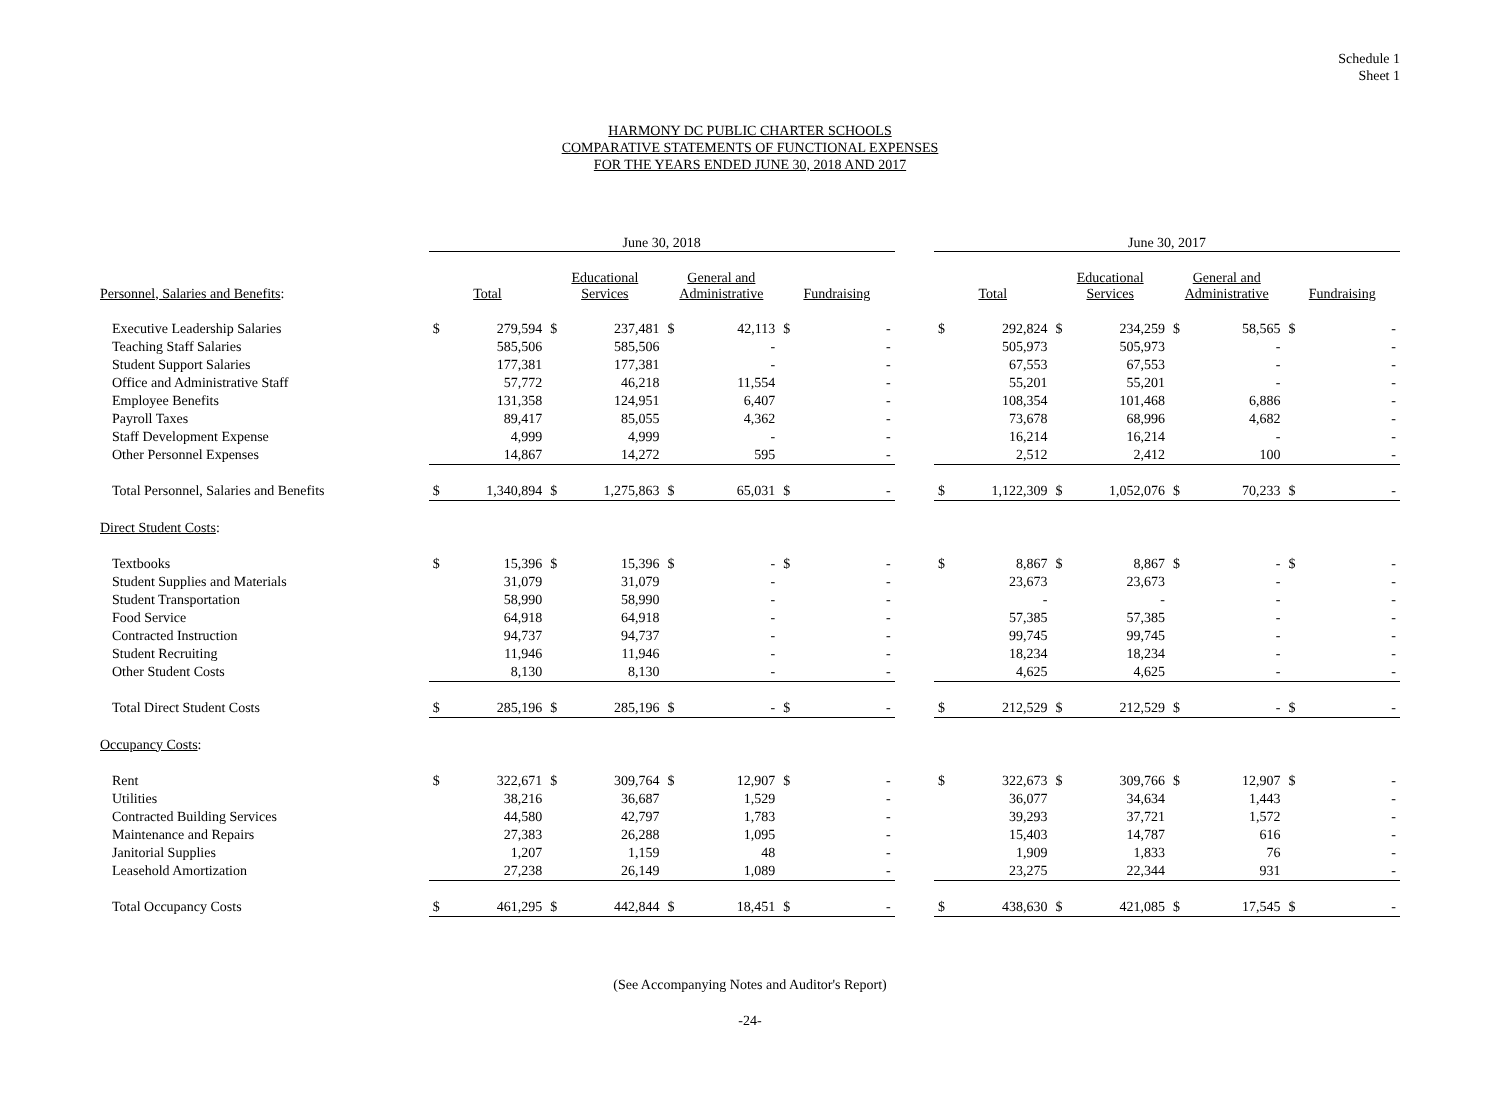Schedule 1
Sheet 1
HARMONY DC PUBLIC CHARTER SCHOOLS
COMPARATIVE STATEMENTS OF FUNCTIONAL EXPENSES
FOR THE YEARS ENDED JUNE 30, 2018 AND 2017
| | June 30, 2018 | | | | | | | | | June 30, 2017 | | | | | | | |
| --- | --- | --- | --- | --- | --- | --- | --- | --- | --- | --- | --- | --- | --- | --- | --- | --- | --- |
| Personnel, Salaries and Benefits : | Total | | Educational Services | | General and Administrative | | Fundraising | | | Total | | Educational Services | | General and Administrative | | Fundraising | |
| Executive Leadership Salaries | $ | 279,594 | $ | 237,481 | $ | 42,113 | $ | - | | $ | 292,824 | $ | 234,259 | $ | 58,565 | $ | - |
| Teaching Staff Salaries | | 585,506 | | 585,506 | | - | | - | | | 505,973 | | 505,973 | | - | | - |
| Student Support Salaries | | 177,381 | | 177,381 | | - | | - | | | 67,553 | | 67,553 | | - | | - |
| Office and Administrative Staff | | 57,772 | | 46,218 | | 11,554 | | - | | | 55,201 | | 55,201 | | - | | - |
| Employee Benefits | | 131,358 | | 124,951 | | 6,407 | | - | | | 108,354 | | 101,468 | | 6,886 | | - |
| Payroll Taxes | | 89,417 | | 85,055 | | 4,362 | | - | | | 73,678 | | 68,996 | | 4,682 | | - |
| Staff Development Expense | | 4,999 | | 4,999 | | - | | - | | | 16,214 | | 16,214 | | - | | - |
| Other Personnel Expenses | | 14,867 | | 14,272 | | 595 | | - | | | 2,512 | | 2,412 | | 100 | | - |
| Total Personnel, Salaries and Benefits | $ | 1,340,894 | $ | 1,275,863 | $ | 65,031 | $ | - | | $ | 1,122,309 | $ | 1,052,076 | $ | 70,233 | $ | - |
| Direct Student Costs : | | | | | | | | | | | | | | | | | |
| Textbooks | $ | 15,396 | $ | 15,396 | $ | - | $ | - | | $ | 8,867 | $ | 8,867 | $ | - | $ | - |
| Student Supplies and Materials | | 31,079 | | 31,079 | | - | | - | | | 23,673 | | 23,673 | | - | | - |
| Student Transportation | | 58,990 | | 58,990 | | - | | - | | | - | | - | | - | | - |
| Food Service | | 64,918 | | 64,918 | | - | | - | | | 57,385 | | 57,385 | | - | | - |
| Contracted Instruction | | 94,737 | | 94,737 | | - | | - | | | 99,745 | | 99,745 | | - | | - |
| Student Recruiting | | 11,946 | | 11,946 | | - | | - | | | 18,234 | | 18,234 | | - | | - |
| Other Student Costs | | 8,130 | | 8,130 | | - | | - | | | 4,625 | | 4,625 | | - | | - |
| Total Direct Student Costs | $ | 285,196 | $ | 285,196 | $ | - | $ | - | | $ | 212,529 | $ | 212,529 | $ | - | $ | - |
| Occupancy Costs : | | | | | | | | | | | | | | | | | |
| Rent | $ | 322,671 | $ | 309,764 | $ | 12,907 | $ | - | | $ | 322,673 | $ | 309,766 | $ | 12,907 | $ | - |
| Utilities | | 38,216 | | 36,687 | | 1,529 | | - | | | 36,077 | | 34,634 | | 1,443 | | - |
| Contracted Building Services | | 44,580 | | 42,797 | | 1,783 | | - | | | 39,293 | | 37,721 | | 1,572 | | - |
| Maintenance and Repairs | | 27,383 | | 26,288 | | 1,095 | | - | | | 15,403 | | 14,787 | | 616 | | - |
| Janitorial Supplies | | 1,207 | | 1,159 | | 48 | | - | | | 1,909 | | 1,833 | | 76 | | - |
| Leasehold Amortization | | 27,238 | | 26,149 | | 1,089 | | - | | | 23,275 | | 22,344 | | 931 | | - |
| Total Occupancy Costs | $ | 461,295 | $ | 442,844 | $ | 18,451 | $ | - | | $ | 438,630 | $ | 421,085 | $ | 17,545 | $ | - |
(See Accompanying Notes and Auditor's Report)
-24-